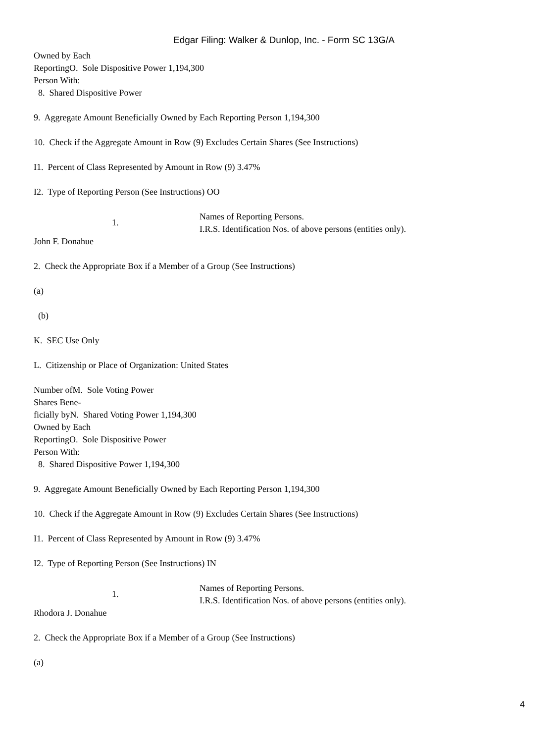Edgar Filing: Walker & Dunlop, Inc. - Form SC 13G/A
Owned by Each
ReportingO. Sole Dispositive Power 1,194,300
Person With:
8. Shared Dispositive Power
9. Aggregate Amount Beneficially Owned by Each Reporting Person 1,194,300
10. Check if the Aggregate Amount in Row (9) Excludes Certain Shares (See Instructions)
I1. Percent of Class Represented by Amount in Row (9) 3.47%
I2. Type of Reporting Person (See Instructions) OO
1.
Names of Reporting Persons.
I.R.S. Identification Nos. of above persons (entities only).
John F. Donahue
2. Check the Appropriate Box if a Member of a Group (See Instructions)
(a)
(b)
K. SEC Use Only
L. Citizenship or Place of Organization: United States
Number ofM. Sole Voting Power
Shares Bene-
ficially byN. Shared Voting Power 1,194,300
Owned by Each
ReportingO. Sole Dispositive Power
Person With:
8. Shared Dispositive Power 1,194,300
9. Aggregate Amount Beneficially Owned by Each Reporting Person 1,194,300
10. Check if the Aggregate Amount in Row (9) Excludes Certain Shares (See Instructions)
I1. Percent of Class Represented by Amount in Row (9) 3.47%
I2. Type of Reporting Person (See Instructions) IN
1.
Names of Reporting Persons.
I.R.S. Identification Nos. of above persons (entities only).
Rhodora J. Donahue
2. Check the Appropriate Box if a Member of a Group (See Instructions)
(a)
4